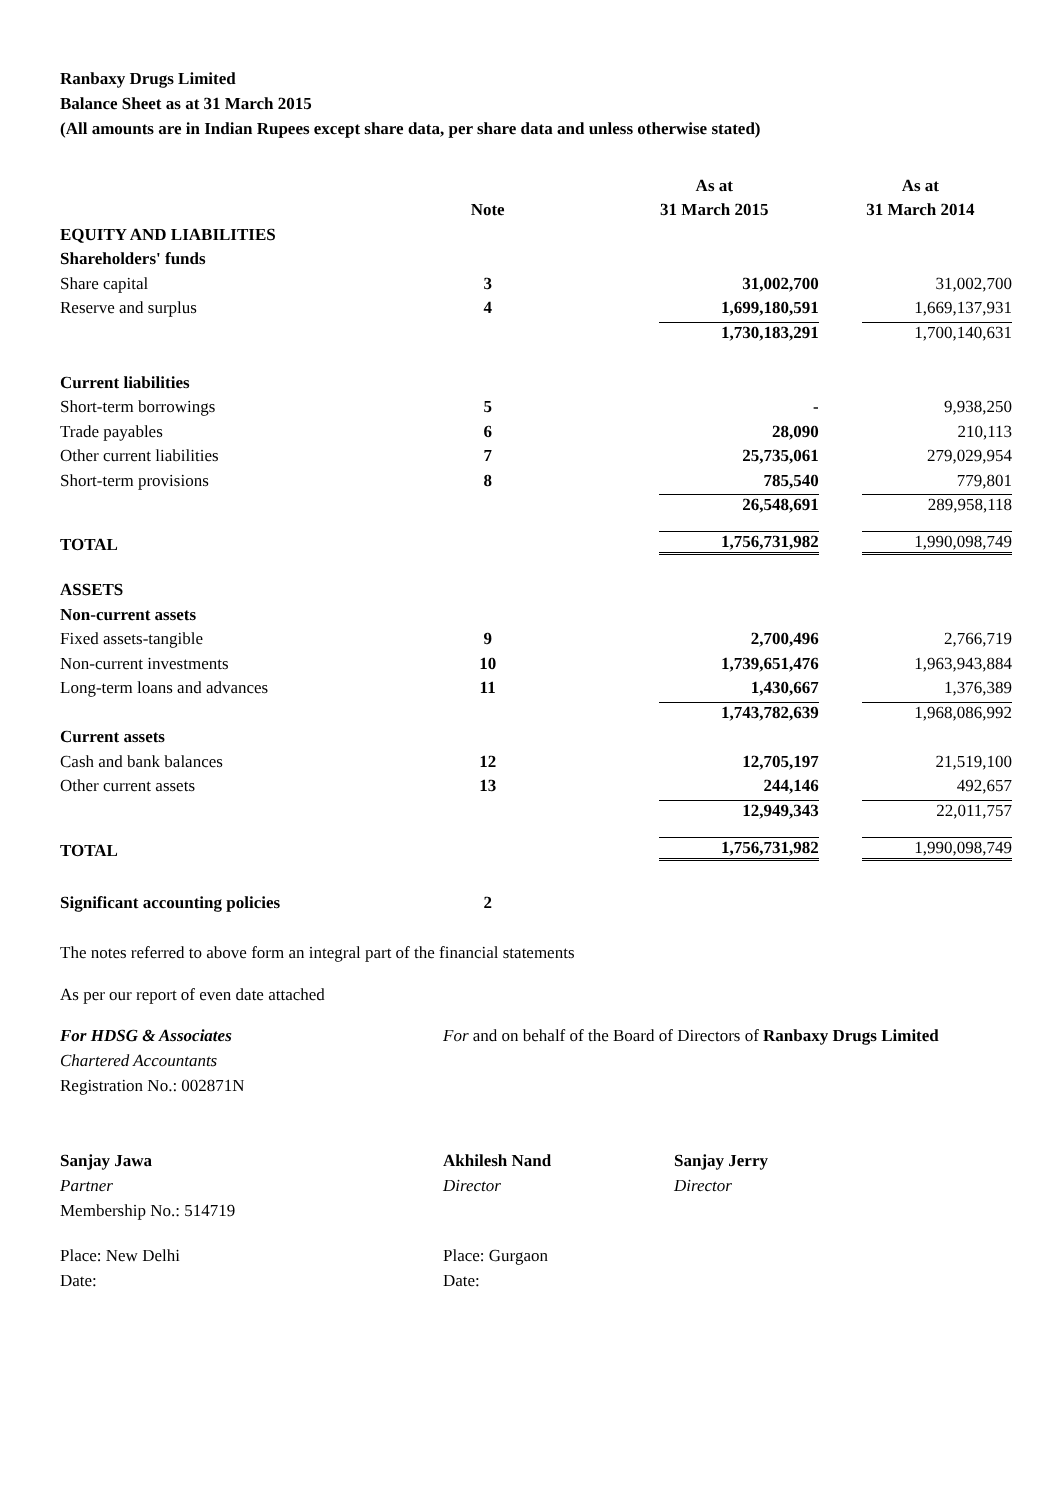Ranbaxy Drugs Limited
Balance Sheet as at 31 March 2015
(All amounts are in Indian Rupees except share data, per share data and unless otherwise stated)
| | | As at | As at |
| --- | --- | --- | --- |
| | Note | 31 March 2015 | 31 March 2014 |
| EQUITY AND LIABILITIES | | | |
| Shareholders' funds | | | |
| Share capital | 3 | 31,002,700 | 31,002,700 |
| Reserve and surplus | 4 | 1,699,180,591 | 1,669,137,931 |
| | | 1,730,183,291 | 1,700,140,631 |
| Current liabilities | | | |
| Short-term borrowings | 5 | - | 9,938,250 |
| Trade payables | 6 | 28,090 | 210,113 |
| Other current liabilities | 7 | 25,735,061 | 279,029,954 |
| Short-term provisions | 8 | 785,540 | 779,801 |
| | | 26,548,691 | 289,958,118 |
| TOTAL | | 1,756,731,982 | 1,990,098,749 |
| ASSETS | | | |
| Non-current assets | | | |
| Fixed assets-tangible | 9 | 2,700,496 | 2,766,719 |
| Non-current investments | 10 | 1,739,651,476 | 1,963,943,884 |
| Long-term loans and advances | 11 | 1,430,667 | 1,376,389 |
| | | 1,743,782,639 | 1,968,086,992 |
| Current assets | | | |
| Cash and bank balances | 12 | 12,705,197 | 21,519,100 |
| Other current assets | 13 | 244,146 | 492,657 |
| | | 12,949,343 | 22,011,757 |
| TOTAL | | 1,756,731,982 | 1,990,098,749 |
| Significant accounting policies | 2 | | |
The notes referred to above form an integral part of the financial statements
As per our report of even date attached
For HDSG & Associates
Chartered Accountants
Registration No.: 002871N
For and on behalf of the Board of Directors of Ranbaxy Drugs Limited
Sanjay Jawa
Partner
Membership No.: 514719
Akhilesh Nand
Director
Sanjay Jerry
Director
Place: New Delhi
Date:
Place: Gurgaon
Date: